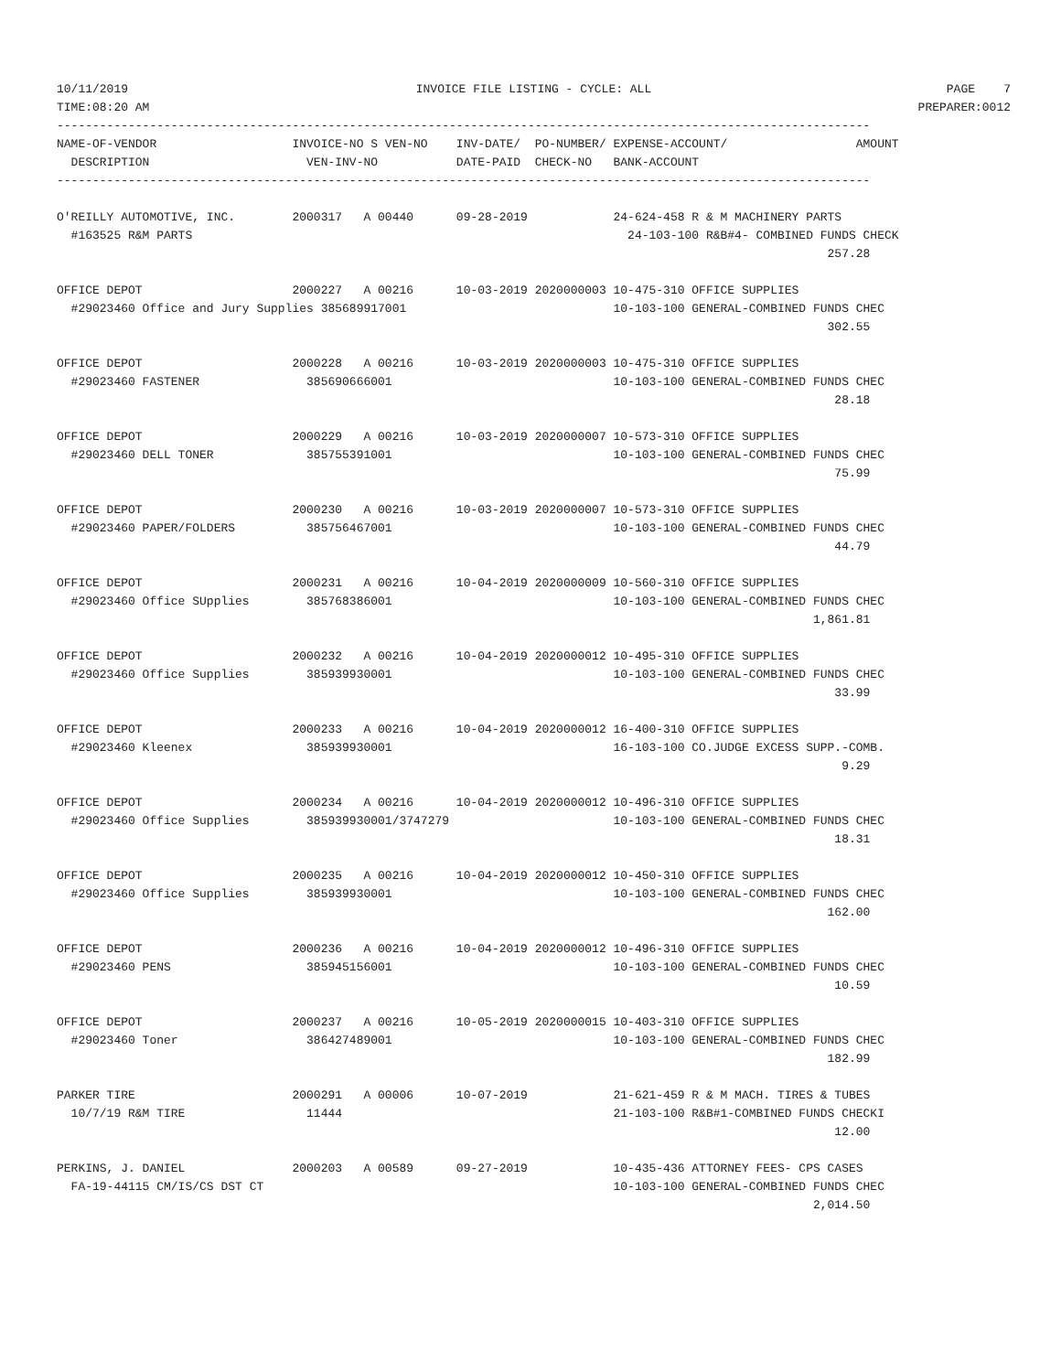| 10/11/2019 | INVOICE FILE LISTING - CYCLE: ALL | PAGE 7 |
| TIME:08:20 AM | | PREPARER:0012 |
------------------------------------------------------------------------------------------------------------------
NAME-OF-VENDOR                   INVOICE-NO S VEN-NO    INV-DATE/  PO-NUMBER/ EXPENSE-ACCOUNT/                  AMOUNT
  DESCRIPTION                      VEN-INV-NO           DATE-PAID  CHECK-NO   BANK-ACCOUNT
------------------------------------------------------------------------------------------------------------------

O'REILLY AUTOMOTIVE, INC.        2000317   A 00440      09-28-2019            24-624-458 R & M MACHINERY PARTS
  #163525 R&M PARTS                                                             24-103-100 R&B#4- COMBINED FUNDS CHECK
                                                                                                            257.28

OFFICE DEPOT                     2000227   A 00216      10-03-2019 2020000003 10-475-310 OFFICE SUPPLIES
  #29023460 Office and Jury Supplies 385689917001                             10-103-100 GENERAL-COMBINED FUNDS CHEC
                                                                                                            302.55

OFFICE DEPOT                     2000228   A 00216      10-03-2019 2020000003 10-475-310 OFFICE SUPPLIES
  #29023460 FASTENER               385690666001                               10-103-100 GENERAL-COMBINED FUNDS CHEC
                                                                                                             28.18

OFFICE DEPOT                     2000229   A 00216      10-03-2019 2020000007 10-573-310 OFFICE SUPPLIES
  #29023460 DELL TONER             385755391001                               10-103-100 GENERAL-COMBINED FUNDS CHEC
                                                                                                             75.99

OFFICE DEPOT                     2000230   A 00216      10-03-2019 2020000007 10-573-310 OFFICE SUPPLIES
  #29023460 PAPER/FOLDERS          385756467001                               10-103-100 GENERAL-COMBINED FUNDS CHEC
                                                                                                             44.79

OFFICE DEPOT                     2000231   A 00216      10-04-2019 2020000009 10-560-310 OFFICE SUPPLIES
  #29023460 Office SUpplies        385768386001                               10-103-100 GENERAL-COMBINED FUNDS CHEC
                                                                                                          1,861.81

OFFICE DEPOT                     2000232   A 00216      10-04-2019 2020000012 10-495-310 OFFICE SUPPLIES
  #29023460 Office Supplies        385939930001                               10-103-100 GENERAL-COMBINED FUNDS CHEC
                                                                                                             33.99

OFFICE DEPOT                     2000233   A 00216      10-04-2019 2020000012 16-400-310 OFFICE SUPPLIES
  #29023460 Kleenex                385939930001                               16-103-100 CO.JUDGE EXCESS SUPP.-COMB.
                                                                                                              9.29

OFFICE DEPOT                     2000234   A 00216      10-04-2019 2020000012 10-496-310 OFFICE SUPPLIES
  #29023460 Office Supplies        385939930001/3747279                       10-103-100 GENERAL-COMBINED FUNDS CHEC
                                                                                                             18.31

OFFICE DEPOT                     2000235   A 00216      10-04-2019 2020000012 10-450-310 OFFICE SUPPLIES
  #29023460 Office Supplies        385939930001                               10-103-100 GENERAL-COMBINED FUNDS CHEC
                                                                                                            162.00

OFFICE DEPOT                     2000236   A 00216      10-04-2019 2020000012 10-496-310 OFFICE SUPPLIES
  #29023460 PENS                   385945156001                               10-103-100 GENERAL-COMBINED FUNDS CHEC
                                                                                                             10.59

OFFICE DEPOT                     2000237   A 00216      10-05-2019 2020000015 10-403-310 OFFICE SUPPLIES
  #29023460 Toner                  386427489001                               10-103-100 GENERAL-COMBINED FUNDS CHEC
                                                                                                            182.99

PARKER TIRE                      2000291   A 00006      10-07-2019            21-621-459 R & M MACH. TIRES & TUBES
  10/7/19 R&M TIRE                 11444                                      21-103-100 R&B#1-COMBINED FUNDS CHECKI
                                                                                                             12.00

PERKINS, J. DANIEL               2000203   A 00589      09-27-2019            10-435-436 ATTORNEY FEES- CPS CASES
  FA-19-44115 CM/IS/CS DST CT                                                 10-103-100 GENERAL-COMBINED FUNDS CHEC
                                                                                                          2,014.50